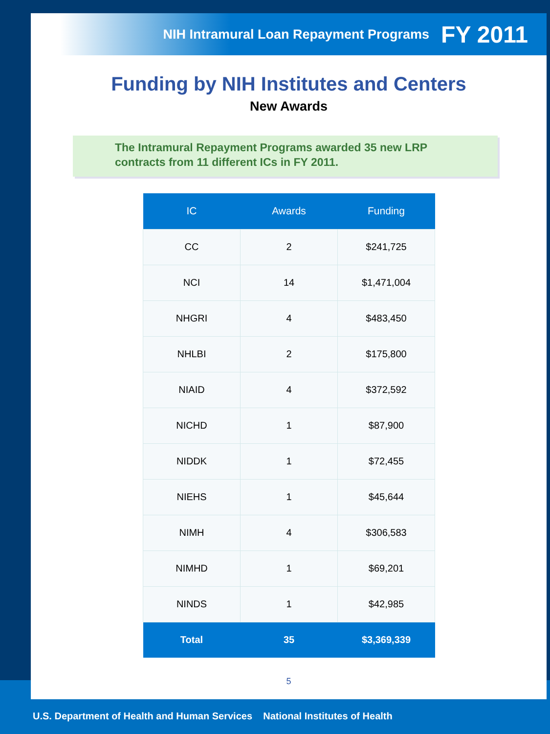NIH Intramural Loan Repayment Programs FY 2011
Funding by NIH Institutes and Centers
New Awards
The Intramural Repayment Programs awarded 35 new LRP contracts from 11 different ICs in FY 2011.
| IC | Awards | Funding |
| --- | --- | --- |
| CC | 2 | $241,725 |
| NCI | 14 | $1,471,004 |
| NHGRI | 4 | $483,450 |
| NHLBI | 2 | $175,800 |
| NIAID | 4 | $372,592 |
| NICHD | 1 | $87,900 |
| NIDDK | 1 | $72,455 |
| NIEHS | 1 | $45,644 |
| NIMH | 4 | $306,583 |
| NIMHD | 1 | $69,201 |
| NINDS | 1 | $42,985 |
| Total | 35 | $3,369,339 |
5
U.S. Department of Health and Human Services National Institutes of Health